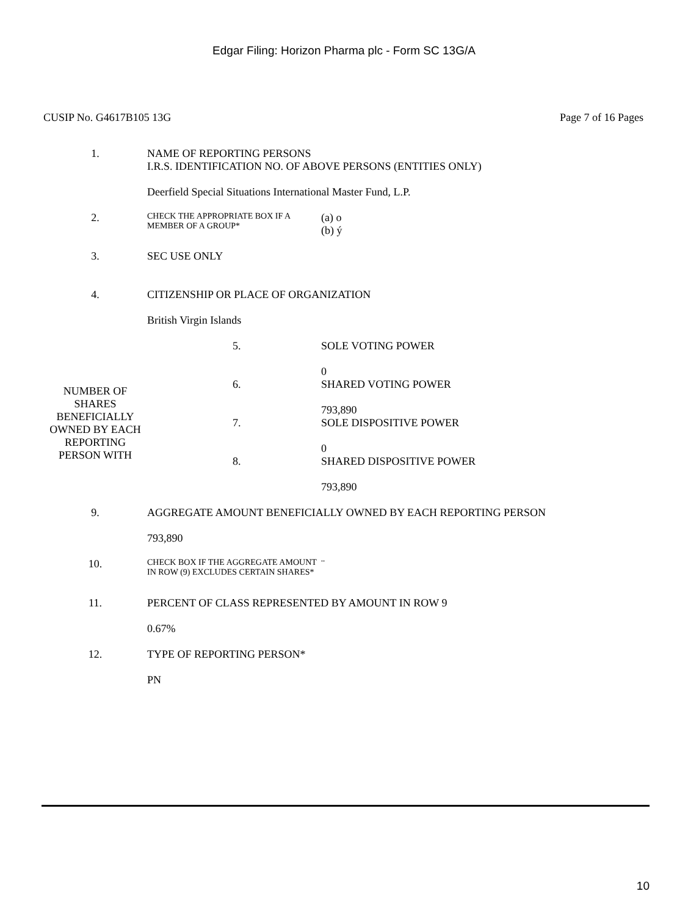Edgar Filing: Horizon Pharma plc - Form SC 13G/A
CUSIP No. G4617B105 13G Page 7 of 16 Pages
| 1. | NAME OF REPORTING PERSONS I.R.S. IDENTIFICATION NO. OF ABOVE PERSONS (ENTITIES ONLY) Deerfield Special Situations International Master Fund, L.P. | | |
| 2. | CHECK THE APPROPRIATE BOX IF A MEMBER OF A GROUP* | | (a) o (b) ý |
| 3. | SEC USE ONLY | | |
| 4. | CITIZENSHIP OR PLACE OF ORGANIZATION British Virgin Islands | | |
| NUMBER OF SHARES BENEFICIALLY OWNED BY EACH REPORTING PERSON WITH | | 5. | SOLE VOTING POWER 0 |
| | | 6. | SHARED VOTING POWER 793,890 |
| | | 7. | SOLE DISPOSITIVE POWER 0 |
| | | 8. | SHARED DISPOSITIVE POWER 793,890 |
| 9. | AGGREGATE AMOUNT BENEFICIALLY OWNED BY EACH REPORTING PERSON 793,890 | | |
| 10. | CHECK BOX IF THE AGGREGATE AMOUNT IN ROW (9) EXCLUDES CERTAIN SHARES* | | ¨ |
| 11. | PERCENT OF CLASS REPRESENTED BY AMOUNT IN ROW 9 0.67% | | |
| 12. | TYPE OF REPORTING PERSON* PN | | |
10